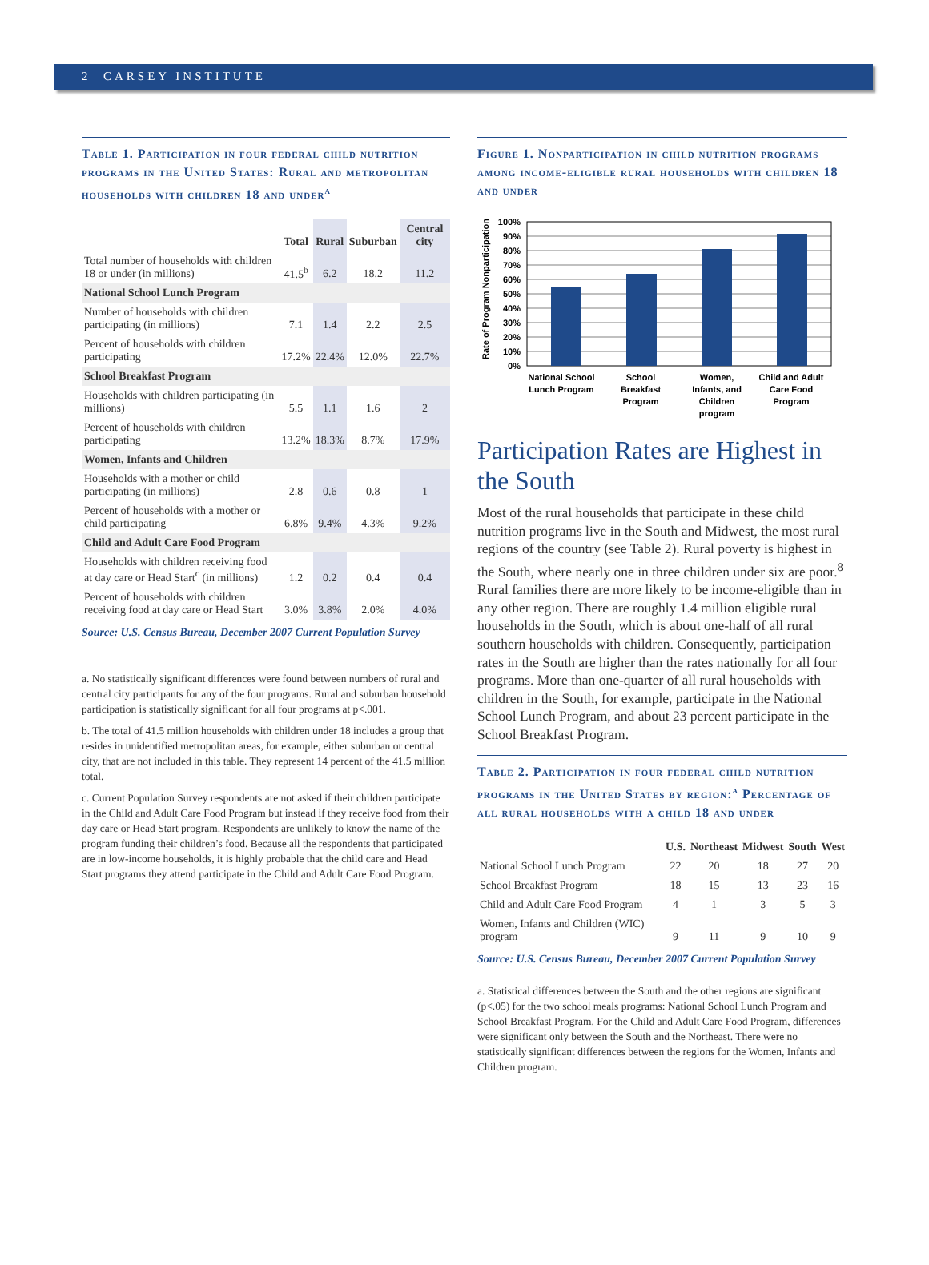2 CARSEY INSTITUTE
Table 1. Participation in four federal child nutrition programs in the United States: Rural and metropolitan households with children 18 and under<sup>a</sup>
| | Total | Rural | Suburban | Central city |
| --- | --- | --- | --- | --- |
| Total number of households with children 18 or under (in millions) | 41.5<sup>b</sup> | 6.2 | 18.2 | 11.2 |
| National School Lunch Program | | | | |
| Number of households with children participating (in millions) | 7.1 | 1.4 | 2.2 | 2.5 |
| Percent of households with children participating | 17.2% | 22.4% | 12.0% | 22.7% |
| School Breakfast Program | | | | |
| Households with children participating (in millions) | 5.5 | 1.1 | 1.6 | 2 |
| Percent of households with children participating | 13.2% | 18.3% | 8.7% | 17.9% |
| Women, Infants and Children | | | | |
| Households with a mother or child participating (in millions) | 2.8 | 0.6 | 0.8 | 1 |
| Percent of households with a mother or child participating | 6.8% | 9.4% | 4.3% | 9.2% |
| Child and Adult Care Food Program | | | | |
| Households with children receiving food at day care or Head Start<sup>c</sup> (in millions) | 1.2 | 0.2 | 0.4 | 0.4 |
| Percent of households with children receiving food at day care or Head Start | 3.0% | 3.8% | 2.0% | 4.0% |
Source: U.S. Census Bureau, December 2007 Current Population Survey
a. No statistically significant differences were found between numbers of rural and central city participants for any of the four programs. Rural and suburban household participation is statistically significant for all four programs at p<.001.
b. The total of 41.5 million households with children under 18 includes a group that resides in unidentified metropolitan areas, for example, either suburban or central city, that are not included in this table. They represent 14 percent of the 41.5 million total.
c. Current Population Survey respondents are not asked if their children participate in the Child and Adult Care Food Program but instead if they receive food from their day care or Head Start program. Respondents are unlikely to know the name of the program funding their children’s food. Because all the respondents that participated are in low-income households, it is highly probable that the child care and Head Start programs they attend participate in the Child and Adult Care Food Program.
Figure 1. Nonparticipation in child nutrition programs among income-eligible rural households with children 18 and under
Rate of Program Nonparticipation
100%
90%
80%
70%
60%
50%
40%
30%
20%
10%
0%
National School
Lunch Program
School
Breakfast
Program
Women,
Infants, and
Children
program
Child and Adult
Care Food
Program
Participation Rates are Highest in the South
Most of the rural households that participate in these child nutrition programs live in the South and Midwest, the most rural regions of the country (see Table 2). Rural poverty is highest in the South, where nearly one in three children under six are poor.<sup>8</sup> Rural families there are more likely to be income-eligible than in any other region. There are roughly 1.4 million eligible rural households in the South, which is about one-half of all rural southern households with children. Consequently, participation rates in the South are higher than the rates nationally for all four programs. More than one-quarter of all rural households with children in the South, for example, participate in the National School Lunch Program, and about 23 percent participate in the School Breakfast Program.
Table 2. Participation in four federal child nutrition programs in the United States by region:<sup>a</sup> Percentage of all rural households with a child 18 and under
| | U.S. | Northeast | Midwest | South | West |
| --- | --- | --- | --- | --- | --- |
| National School Lunch Program | 22 | 20 | 18 | 27 | 20 |
| School Breakfast Program | 18 | 15 | 13 | 23 | 16 |
| Child and Adult Care Food Program | 4 | 1 | 3 | 5 | 3 |
| Women, Infants and Children (WIC) program | 9 | 11 | 9 | 10 | 9 |
Source: U.S. Census Bureau, December 2007 Current Population Survey
a. Statistical differences between the South and the other regions are significant (p<.05) for the two school meals programs: National School Lunch Program and School Breakfast Program. For the Child and Adult Care Food Program, differences were significant only between the South and the Northeast. There were no statistically significant differences between the regions for the Women, Infants and Children program.